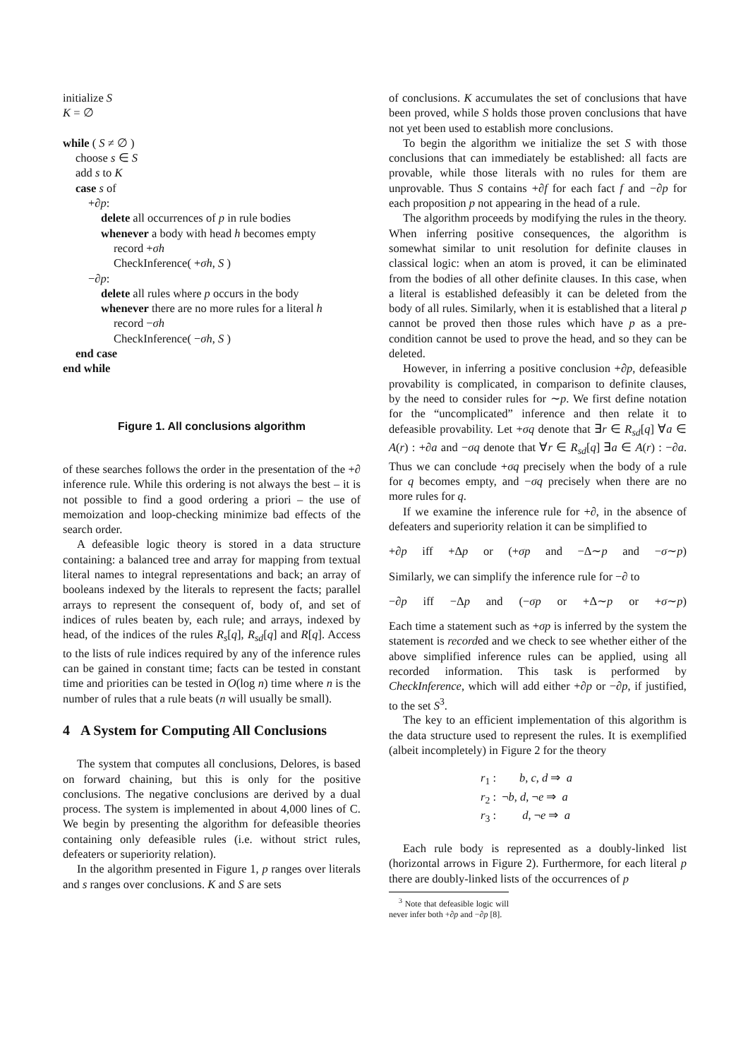initialize S
K = ∅
while ( S ≠ ∅ )
choose s ∈ S
add s to K
case s of
+∂p:
delete all occurrences of p in rule bodies
whenever a body with head h becomes empty
record +σh
CheckInference( +σh, S )
−∂p:
delete all rules where p occurs in the body
whenever there are no more rules for a literal h
record −σh
CheckInference( −σh, S )
end case
end while
Figure 1. All conclusions algorithm
of these searches follows the order in the presentation of the +∂ inference rule. While this ordering is not always the best – it is not possible to find a good ordering a priori – the use of memoization and loop-checking minimize bad effects of the search order.
A defeasible logic theory is stored in a data structure containing: a balanced tree and array for mapping from textual literal names to integral representations and back; an array of booleans indexed by the literals to represent the facts; parallel arrays to represent the consequent of, body of, and set of indices of rules beaten by, each rule; and arrays, indexed by head, of the indices of the rules R<sub>s</sub>[q], R<sub>sd</sub>[q] and R[q]. Access to the lists of rule indices required by any of the inference rules can be gained in constant time; facts can be tested in constant time and priorities can be tested in O(log n) time where n is the number of rules that a rule beats (n will usually be small).
4 A System for Computing All Conclusions
The system that computes all conclusions, Delores, is based on forward chaining, but this is only for the positive conclusions. The negative conclusions are derived by a dual process. The system is implemented in about 4,000 lines of C. We begin by presenting the algorithm for defeasible theories containing only defeasible rules (i.e. without strict rules, defeaters or superiority relation).
In the algorithm presented in Figure 1, p ranges over literals and s ranges over conclusions. K and S are sets
of conclusions. K accumulates the set of conclusions that have been proved, while S holds those proven conclusions that have not yet been used to establish more conclusions.
To begin the algorithm we initialize the set S with those conclusions that can immediately be established: all facts are provable, while those literals with no rules for them are unprovable. Thus S contains +∂f for each fact f and −∂p for each proposition p not appearing in the head of a rule.
The algorithm proceeds by modifying the rules in the theory. When inferring positive consequences, the algorithm is somewhat similar to unit resolution for definite clauses in classical logic: when an atom is proved, it can be eliminated from the bodies of all other definite clauses. In this case, when a literal is established defeasibly it can be deleted from the body of all rules. Similarly, when it is established that a literal p cannot be proved then those rules which have p as a pre-condition cannot be used to prove the head, and so they can be deleted.
However, in inferring a positive conclusion +∂p, defeasible provability is complicated, in comparison to definite clauses, by the need to consider rules for ∼p. We first define notation for the “uncomplicated” inference and then relate it to defeasible provability. Let +σq denote that ∃r ∈ R<sub>sd</sub>[q] ∀a ∈ A(r) : +∂a and −σq denote that ∀r ∈ R<sub>sd</sub>[q] ∃a ∈ A(r) : −∂a. Thus we can conclude +σq precisely when the body of a rule for q becomes empty, and −σq precisely when there are no more rules for q.
If we examine the inference rule for +∂, in the absence of defeaters and superiority relation it can be simplified to
+∂p iff +Δp or (+σp and −Δ∼p and −σ∼p)
Similarly, we can simplify the inference rule for −∂ to
−∂p iff −Δp and (−σp or +Δ∼p or +σ∼p)
Each time a statement such as +σp is inferred by the system the statement is recorded and we check to see whether either of the above simplified inference rules can be applied, using all recorded information. This task is performed by CheckInference, which will add either +∂p or −∂p, if justified, to the set S<sup>3</sup>.
The key to an efficient implementation of this algorithm is the data structure used to represent the rules. It is exemplified (albeit incompletely) in Figure 2 for the theory
r<sub>1</sub> : b, c, d ⇒ a
r<sub>2</sub> : ¬b, d, ¬e ⇒ a
r<sub>3</sub> : d, ¬e ⇒ a
Each rule body is represented as a doubly-linked list (horizontal arrows in Figure 2). Furthermore, for each literal p there are doubly-linked lists of the occurrences of p
<sup>3</sup> Note that defeasible logic will never infer both +∂p and −∂p [8].